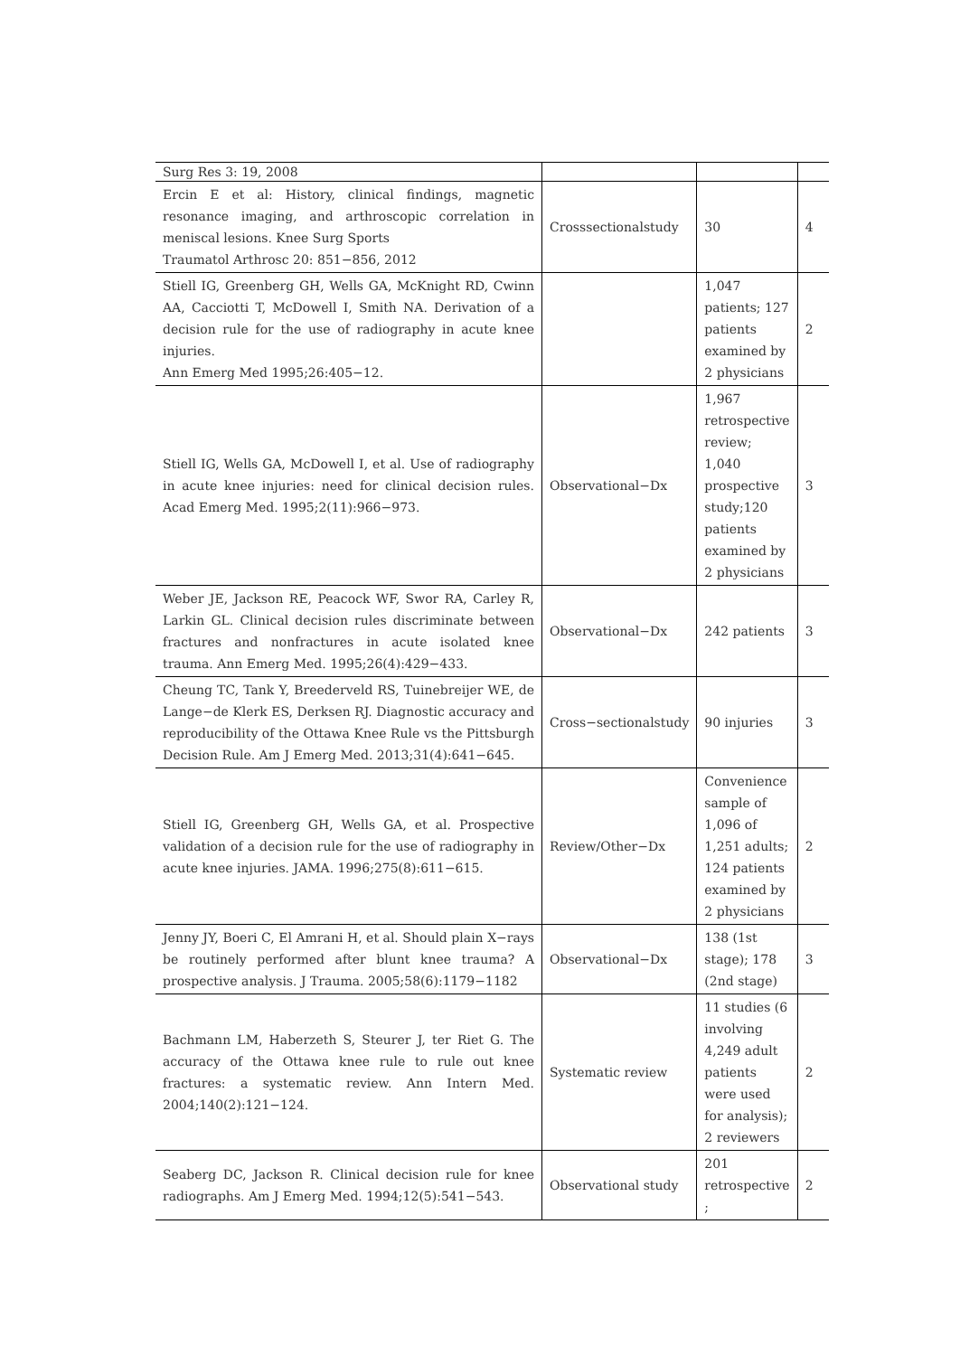| Surg Res 3: 19, 2008 | | | |
| Ercin E et al: History, clinical findings, magnetic resonance imaging, and arthroscopic correlation in meniscal lesions. Knee Surg Sports Traumatol Arthrosc 20: 851−856, 2012 | Crosssectionalstudy | 30 | 4 |
| Stiell IG, Greenberg GH, Wells GA, McKnight RD, Cwinn AA, Cacciotti T, McDowell I, Smith NA. Derivation of a decision rule for the use of radiography in acute knee injuries. Ann Emerg Med 1995;26:405−12. | | 1,047 patients; 127 patients examined by 2 physicians | 2 |
| Stiell IG, Wells GA, McDowell I, et al. Use of radiography in acute knee injuries: need for clinical decision rules. Acad Emerg Med. 1995;2(11):966−973. | Observational−Dx | 1,967 retrospective review; 1,040 prospective study;120 patients examined by 2 physicians | 3 |
| Weber JE, Jackson RE, Peacock WF, Swor RA, Carley R, Larkin GL. Clinical decision rules discriminate between fractures and nonfractures in acute isolated knee trauma. Ann Emerg Med. 1995;26(4):429−433. | Observational−Dx | 242 patients | 3 |
| Cheung TC, Tank Y, Breederveld RS, Tuinebreijer WE, de Lange−de Klerk ES, Derksen RJ. Diagnostic accuracy and reproducibility of the Ottawa Knee Rule vs the Pittsburgh Decision Rule. Am J Emerg Med. 2013;31(4):641−645. | Cross−sectionalstudy | 90 injuries | 3 |
| Stiell IG, Greenberg GH, Wells GA, et al. Prospective validation of a decision rule for the use of radiography in acute knee injuries. JAMA. 1996;275(8):611−615. | Review/Other−Dx | Convenience sample of 1,096 of 1,251 adults; 124 patients examined by 2 physicians | 2 |
| Jenny JY, Boeri C, El Amrani H, et al. Should plain X−rays be routinely performed after blunt knee trauma? A prospective analysis. J Trauma. 2005;58(6):1179−1182 | Observational−Dx | 138 (1st stage); 178 (2nd stage) | 3 |
| Bachmann LM, Haberzeth S, Steurer J, ter Riet G. The accuracy of the Ottawa knee rule to rule out knee fractures: a systematic review. Ann Intern Med. 2004;140(2):121−124. | Systematic review | 11 studies (6 involving 4,249 adult patients were used for analysis); 2 reviewers | 2 |
| Seaberg DC, Jackson R. Clinical decision rule for knee radiographs. Am J Emerg Med. 1994;12(5):541−543. | Observational study | 201 retrospective ; | 2 |